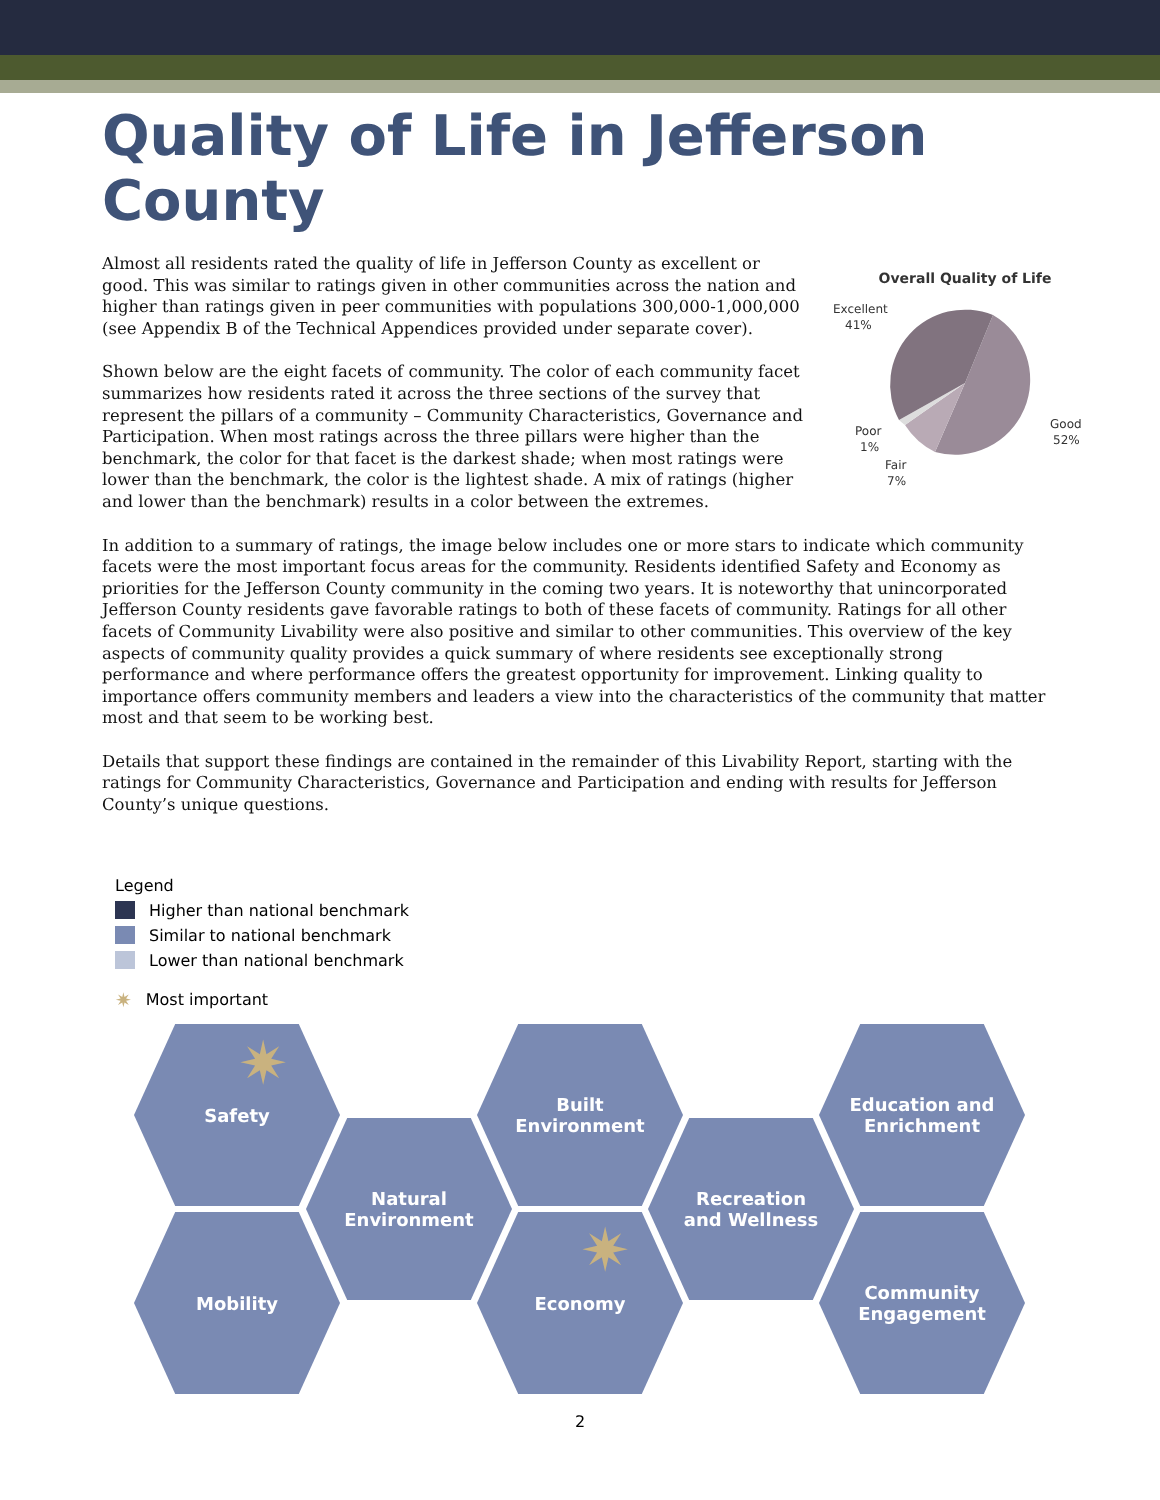Quality of Life in Jefferson County
Overall Quality of Life
Excellent
41%
Good
52%
Poor
1%
Fair
7%
Almost all residents rated the quality of life in Jefferson County as excellent or good. This was similar to ratings given in other communities across the nation and higher than ratings given in peer communities with populations 300,000-1,000,000 (see Appendix B of the Technical Appendices provided under separate cover).
Shown below are the eight facets of community. The color of each community facet summarizes how residents rated it across the three sections of the survey that represent the pillars of a community – Community Characteristics, Governance and Participation. When most ratings across the three pillars were higher than the benchmark, the color for that facet is the darkest shade; when most ratings were lower than the benchmark, the color is the lightest shade. A mix of ratings (higher and lower than the benchmark) results in a color between the extremes.
In addition to a summary of ratings, the image below includes one or more stars to indicate which community facets were the most important focus areas for the community. Residents identified Safety and Economy as priorities for the Jefferson County community in the coming two years. It is noteworthy that unincorporated Jefferson County residents gave favorable ratings to both of these facets of community. Ratings for all other facets of Community Livability were also positive and similar to other communities. This overview of the key aspects of community quality provides a quick summary of where residents see exceptionally strong performance and where performance offers the greatest opportunity for improvement. Linking quality to importance offers community members and leaders a view into the characteristics of the community that matter most and that seem to be working best.
Details that support these findings are contained in the remainder of this Livability Report, starting with the ratings for Community Characteristics, Governance and Participation and ending with results for Jefferson County’s unique questions.
Legend
Higher than national benchmark
Similar to national benchmark
Lower than national benchmark
✷ Most important
Safety
Natural
Environment
Built
Environment
Recreation
and Wellness
Education and
Enrichment
Mobility Economy
Community
Engagement
✷
✷
2